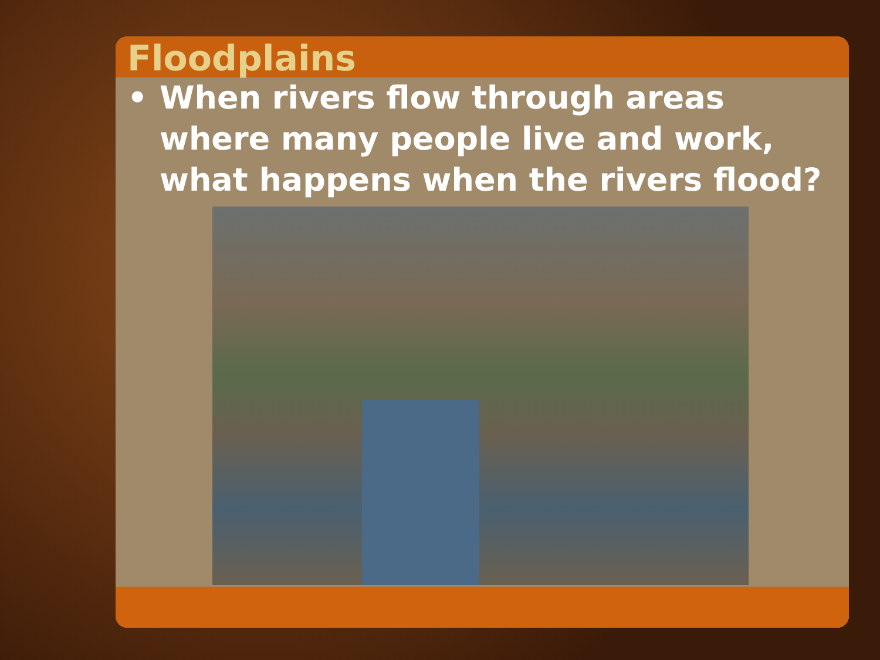Floodplains
• When rivers flow through areas where many people live and work, what happens when the rivers flood?